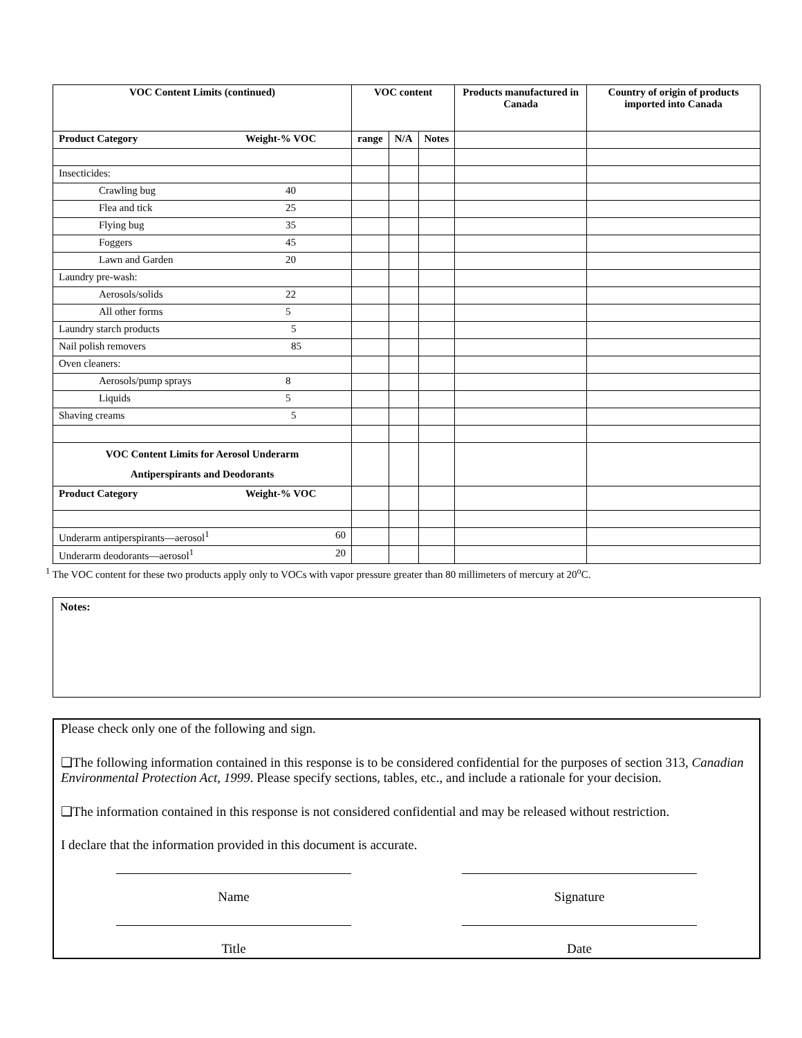| VOC Content Limits (continued) | VOC content | | | Products manufactured in Canada | Country of origin of products imported into Canada |
| --- | --- | --- | --- | --- | --- |
| Product Category Weight-% VOC | range | N/A | Notes | | |
| Insecticides: | | | | | |
| Crawling bug 40 | | | | | |
| Flea and tick 25 | | | | | |
| Flying bug 35 | | | | | |
| Foggers 45 | | | | | |
| Lawn and Garden 20 | | | | | |
| Laundry pre-wash: | | | | | |
| Aerosols/solids 22 | | | | | |
| All other forms 5 | | | | | |
| Laundry starch products 5 | | | | | |
| Nail polish removers 85 | | | | | |
| Oven cleaners: | | | | | |
| Aerosols/pump sprays 8 | | | | | |
| Liquids 5 | | | | | |
| Shaving creams 5 | | | | | |
| VOC Content Limits for Aerosol Underarm Antiperspirants and Deodorants | | | | | |
| Product Category Weight-% VOC | | | | | |
| Underarm antiperspirants—aerosol<sup>1</sup> 60 | | | | | |
| Underarm deodorants—aerosol<sup>1</sup> 20 | | | | | |
<sup>1</sup> The VOC content for these two products apply only to VOCs with vapor pressure greater than 80 millimeters of mercury at 20<sup>o</sup>C.
Notes:
Please check only one of the following and sign.
❑The following information contained in this response is to be considered confidential for the purposes of section 313, Canadian Environmental Protection Act, 1999. Please specify sections, tables, etc., and include a rationale for your decision.
❑The information contained in this response is not considered confidential and may be released without restriction.
I declare that the information provided in this document is accurate.
Name Signature
Title Date